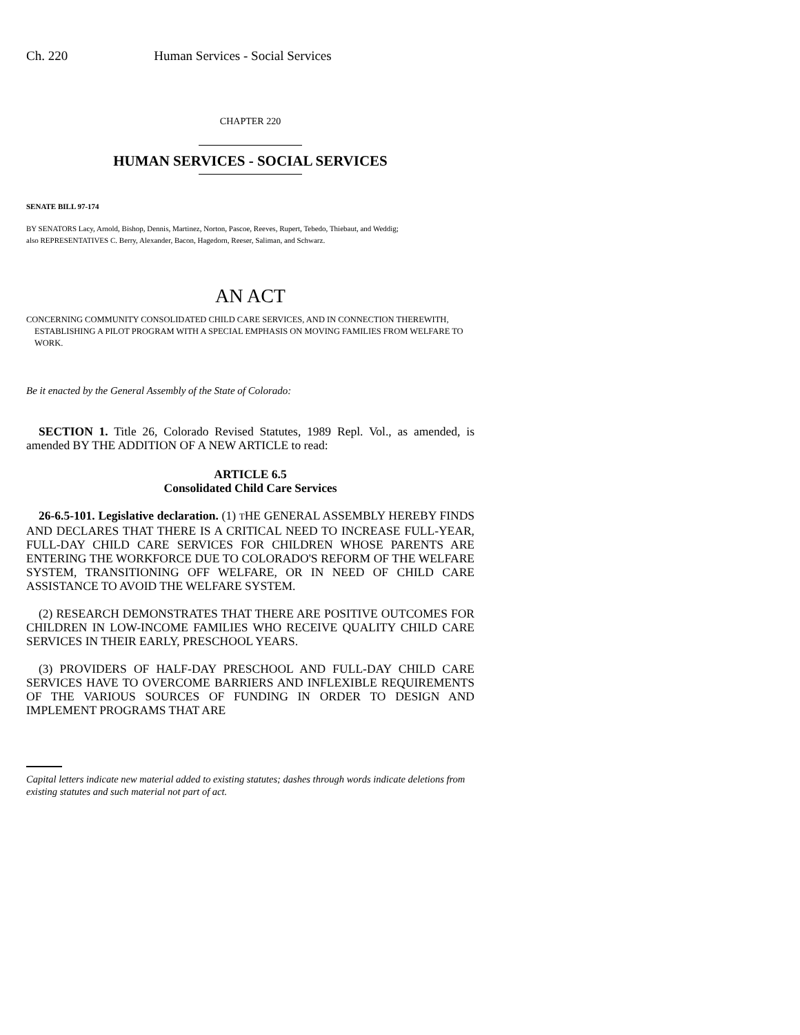Ch. 220 Human Services - Social Services
CHAPTER 220
HUMAN SERVICES - SOCIAL SERVICES
SENATE BILL 97-174
BY SENATORS Lacy, Arnold, Bishop, Dennis, Martinez, Norton, Pascoe, Reeves, Rupert, Tebedo, Thiebaut, and Weddig;
also REPRESENTATIVES C. Berry, Alexander, Bacon, Hagedorn, Reeser, Saliman, and Schwarz.
AN ACT
CONCERNING COMMUNITY CONSOLIDATED CHILD CARE SERVICES, AND IN CONNECTION THEREWITH, ESTABLISHING A PILOT PROGRAM WITH A SPECIAL EMPHASIS ON MOVING FAMILIES FROM WELFARE TO WORK.
Be it enacted by the General Assembly of the State of Colorado:
SECTION 1. Title 26, Colorado Revised Statutes, 1989 Repl. Vol., as amended, is amended BY THE ADDITION OF A NEW ARTICLE to read:
ARTICLE 6.5
Consolidated Child Care Services
26-6.5-101. Legislative declaration. (1) THE GENERAL ASSEMBLY HEREBY FINDS AND DECLARES THAT THERE IS A CRITICAL NEED TO INCREASE FULL-YEAR, FULL-DAY CHILD CARE SERVICES FOR CHILDREN WHOSE PARENTS ARE ENTERING THE WORKFORCE DUE TO COLORADO'S REFORM OF THE WELFARE SYSTEM, TRANSITIONING OFF WELFARE, OR IN NEED OF CHILD CARE ASSISTANCE TO AVOID THE WELFARE SYSTEM.
(2) RESEARCH DEMONSTRATES THAT THERE ARE POSITIVE OUTCOMES FOR CHILDREN IN LOW-INCOME FAMILIES WHO RECEIVE QUALITY CHILD CARE SERVICES IN THEIR EARLY, PRESCHOOL YEARS.
(3) PROVIDERS OF HALF-DAY PRESCHOOL AND FULL-DAY CHILD CARE SERVICES HAVE TO OVERCOME BARRIERS AND INFLEXIBLE REQUIREMENTS OF THE VARIOUS SOURCES OF FUNDING IN ORDER TO DESIGN AND IMPLEMENT PROGRAMS THAT ARE
Capital letters indicate new material added to existing statutes; dashes through words indicate deletions from existing statutes and such material not part of act.